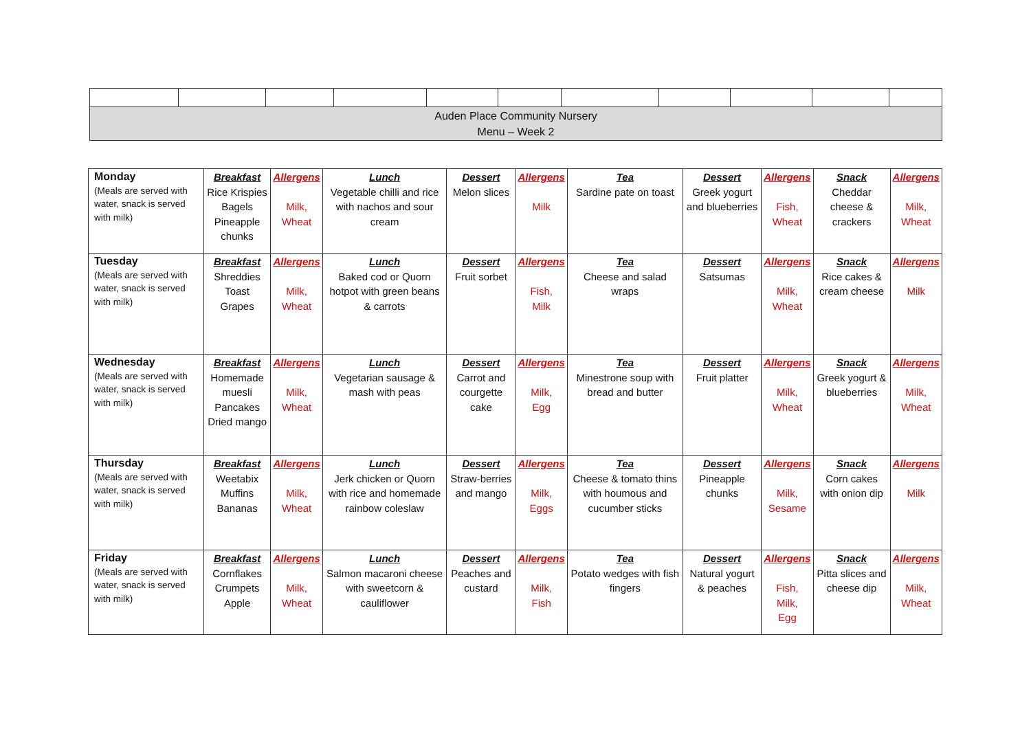| Auden Place Community Nursery Menu – Week 2 | | | | | | | | | | |
| Monday (Meals are served with water, snack is served with milk) | Breakfast Rice Krispies Bagels Pineapple chunks | Allergens Milk, Wheat | Lunch Vegetable chilli and rice with nachos and sour cream | Dessert Melon slices | Allergens Milk | Tea Sardine pate on toast | Dessert Greek yogurt and blueberries | Allergens Fish, Wheat | Snack Cheddar cheese & crackers | Allergens Milk, Wheat |
| Tuesday (Meals are served with water, snack is served with milk) | Breakfast Shreddies Toast Grapes | Allergens Milk, Wheat | Lunch Baked cod or Quorn hotpot with green beans & carrots | Dessert Fruit sorbet | Allergens Fish, Milk | Tea Cheese and salad wraps | Dessert Satsumas | Allergens Milk, Wheat | Snack Rice cakes & cream cheese | Allergens Milk |
| Wednesday (Meals are served with water, snack is served with milk) | Breakfast Homemade muesli Pancakes Dried mango | Allergens Milk, Wheat | Lunch Vegetarian sausage & mash with peas | Dessert Carrot and courgette cake | Allergens Milk, Egg | Tea Minestrone soup with bread and butter | Dessert Fruit platter | Allergens Milk, Wheat | Snack Greek yogurt & blueberries | Allergens Milk, Wheat |
| Thursday (Meals are served with water, snack is served with milk) | Breakfast Weetabix Muffins Bananas | Allergens Milk, Wheat | Lunch Jerk chicken or Quorn with rice and homemade rainbow coleslaw | Dessert Straw-berries and mango | Allergens Milk, Eggs | Tea Cheese & tomato thins with houmous and cucumber sticks | Dessert Pineapple chunks | Allergens Milk, Sesame | Snack Corn cakes with onion dip | Allergens Milk |
| Friday (Meals are served with water, snack is served with milk) | Breakfast Cornflakes Crumpets Apple | Allergens Milk, Wheat | Lunch Salmon macaroni cheese with sweetcorn & cauliflower | Dessert Peaches and custard | Allergens Milk, Fish | Tea Potato wedges with fish fingers | Dessert Natural yogurt & peaches | Allergens Fish, Milk, Egg | Snack Pitta slices and cheese dip | Allergens Milk, Wheat |